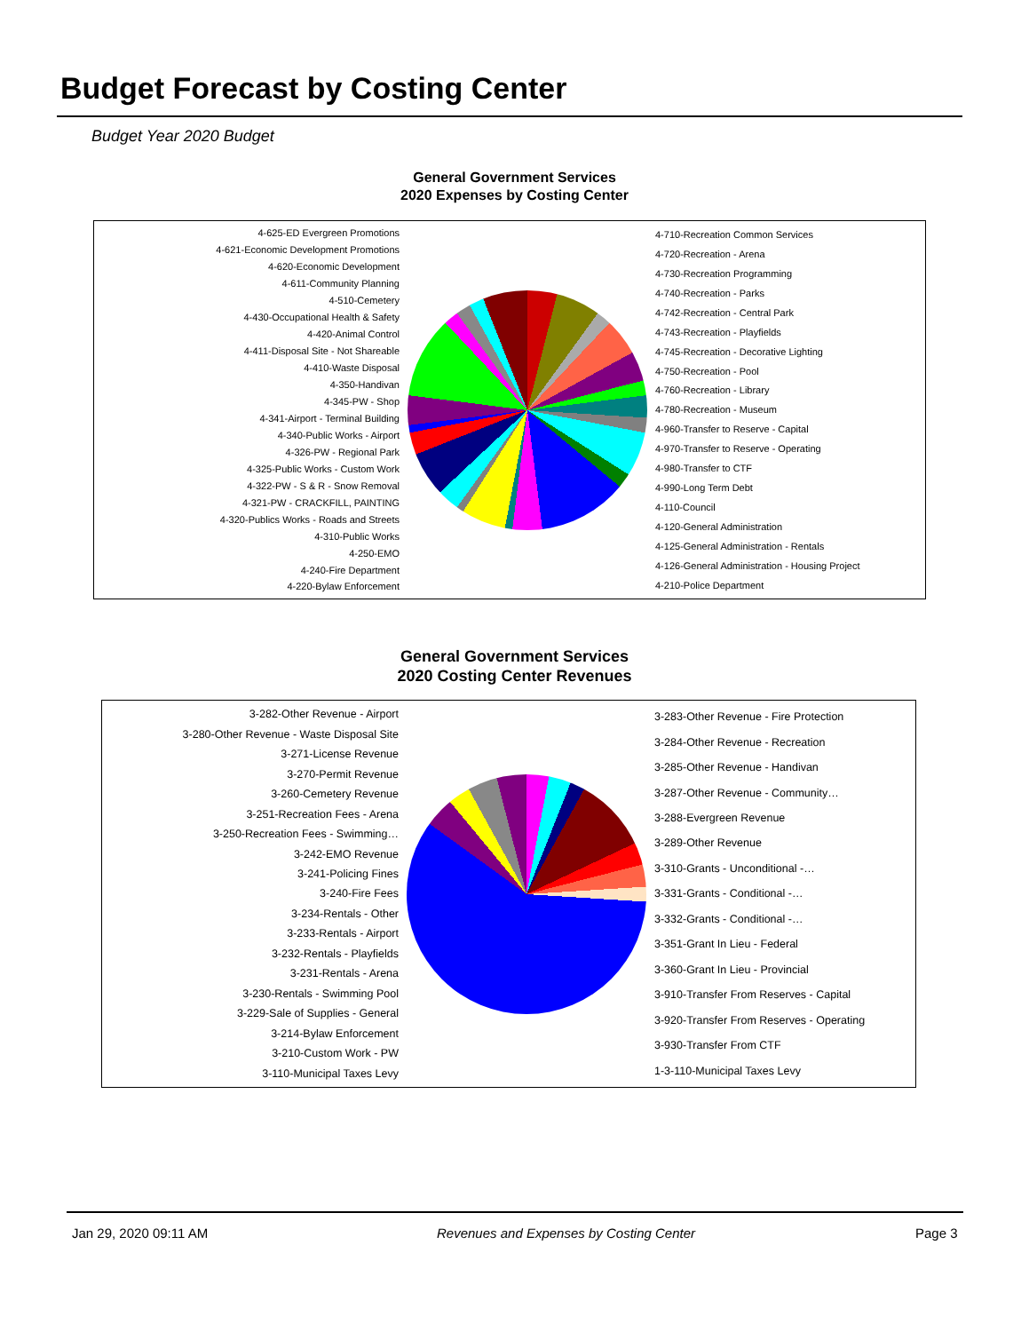Budget Forecast by Costing Center
Budget Year 2020 Budget
General Government Services
2020 Expenses by Costing Center
4-625-ED Evergreen Promotions
4-621-Economic Development Promotions
4-620-Economic Development
4-611-Community Planning
4-510-Cemetery
4-430-Occupational Health & Safety
4-420-Animal Control
4-411-Disposal Site - Not Shareable
4-410-Waste Disposal
4-350-Handivan
4-345-PW - Shop
4-341-Airport - Terminal Building
4-340-Public Works - Airport
4-326-PW - Regional Park
4-325-Public Works - Custom Work
4-322-PW - S & R - Snow Removal
4-321-PW - CRACKFILL, PAINTING
4-320-Publics Works - Roads and Streets
4-310-Public Works
4-250-EMO
4-240-Fire Department
4-220-Bylaw Enforcement
4-710-Recreation Common Services
4-720-Recreation - Arena
4-730-Recreation Programming
4-740-Recreation - Parks
4-742-Recreation - Central Park
4-743-Recreation - Playfields
4-745-Recreation - Decorative Lighting
4-750-Recreation - Pool
4-760-Recreation - Library
4-780-Recreation - Museum
4-960-Transfer to Reserve - Capital
4-970-Transfer to Reserve - Operating
4-980-Transfer to CTF
4-990-Long Term Debt
4-110-Council
4-120-General Administration
4-125-General Administration - Rentals
4-126-General Administration - Housing Project
4-210-Police Department
General Government Services
2020 Costing Center Revenues
3-282-Other Revenue - Airport
3-280-Other Revenue - Waste Disposal Site
3-271-License Revenue
3-270-Permit Revenue
3-260-Cemetery Revenue
3-251-Recreation Fees - Arena
3-250-Recreation Fees - Swimming…
3-242-EMO Revenue
3-241-Policing Fines
3-240-Fire Fees
3-234-Rentals - Other
3-233-Rentals - Airport
3-232-Rentals - Playfields
3-231-Rentals - Arena
3-230-Rentals - Swimming Pool
3-229-Sale of Supplies - General
3-214-Bylaw Enforcement
3-210-Custom Work - PW
3-110-Municipal Taxes Levy
3-283-Other Revenue - Fire Protection
3-284-Other Revenue - Recreation
3-285-Other Revenue - Handivan
3-287-Other Revenue - Community…
3-288-Evergreen Revenue
3-289-Other Revenue
3-310-Grants - Unconditional -…
3-331-Grants - Conditional -…
3-332-Grants - Conditional -…
3-351-Grant In Lieu - Federal
3-360-Grant In Lieu - Provincial
3-910-Transfer From Reserves - Capital
3-920-Transfer From Reserves - Operating
3-930-Transfer From CTF
1-3-110-Municipal Taxes Levy
Jan 29, 2020 09:11 AM
Revenues and Expenses by Costing Center
Page 3